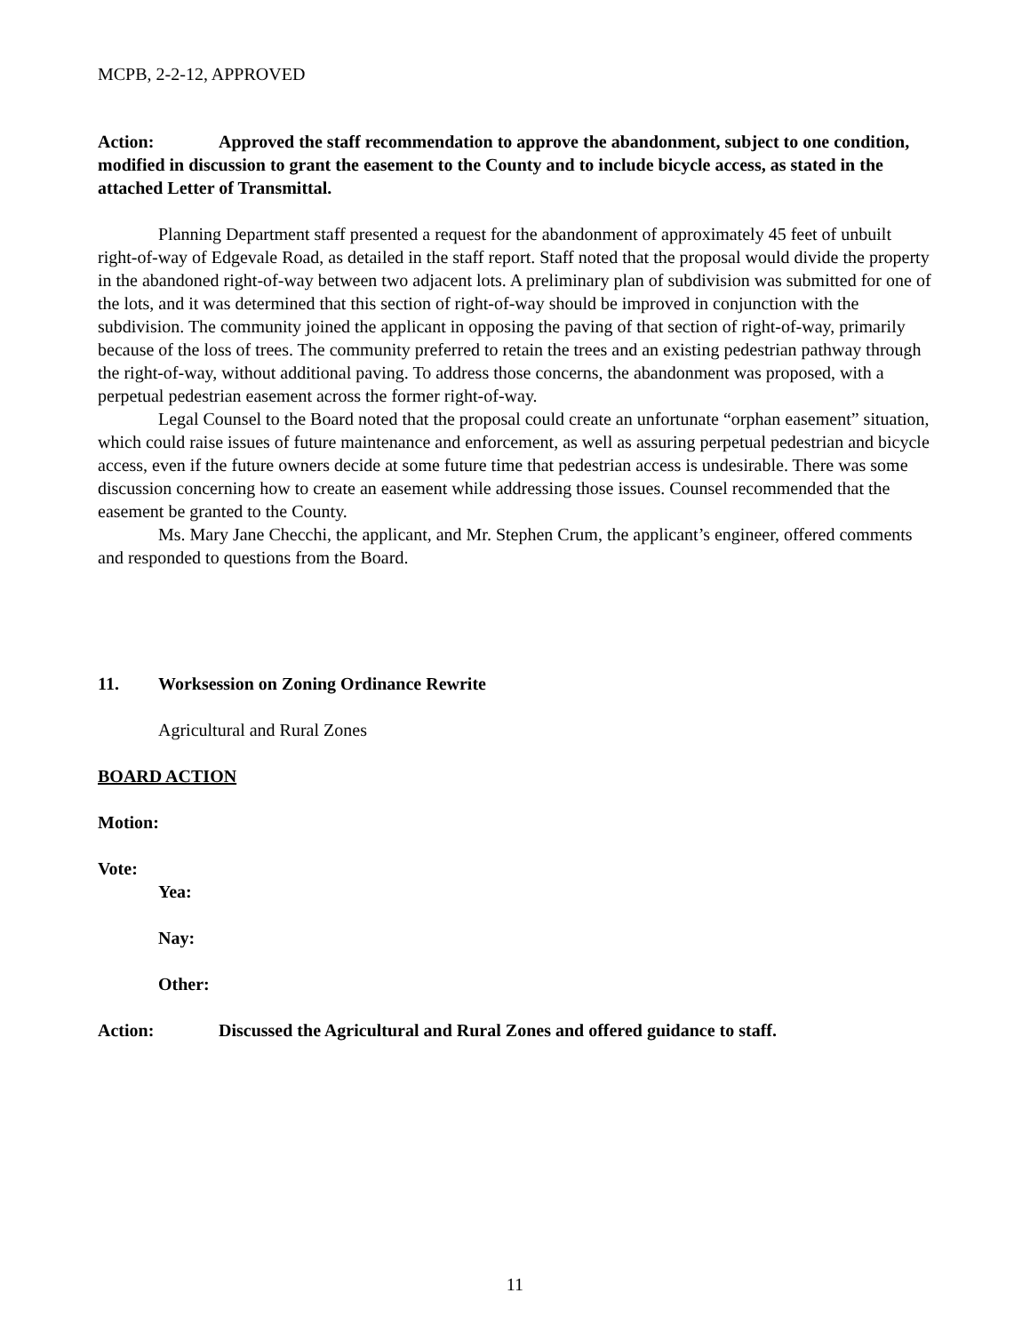MCPB, 2-2-12, APPROVED
Action: Approved the staff recommendation to approve the abandonment, subject to one condition, modified in discussion to grant the easement to the County and to include bicycle access, as stated in the attached Letter of Transmittal.
Planning Department staff presented a request for the abandonment of approximately 45 feet of unbuilt right-of-way of Edgevale Road, as detailed in the staff report. Staff noted that the proposal would divide the property in the abandoned right-of-way between two adjacent lots. A preliminary plan of subdivision was submitted for one of the lots, and it was determined that this section of right-of-way should be improved in conjunction with the subdivision. The community joined the applicant in opposing the paving of that section of right-of-way, primarily because of the loss of trees. The community preferred to retain the trees and an existing pedestrian pathway through the right-of-way, without additional paving. To address those concerns, the abandonment was proposed, with a perpetual pedestrian easement across the former right-of-way.
Legal Counsel to the Board noted that the proposal could create an unfortunate “orphan easement” situation, which could raise issues of future maintenance and enforcement, as well as assuring perpetual pedestrian and bicycle access, even if the future owners decide at some future time that pedestrian access is undesirable. There was some discussion concerning how to create an easement while addressing those issues. Counsel recommended that the easement be granted to the County.
Ms. Mary Jane Checchi, the applicant, and Mr. Stephen Crum, the applicant’s engineer, offered comments and responded to questions from the Board.
11. Worksession on Zoning Ordinance Rewrite
Agricultural and Rural Zones
BOARD ACTION
Motion:
Vote:
Yea:
Nay:
Other:
Action: Discussed the Agricultural and Rural Zones and offered guidance to staff.
11